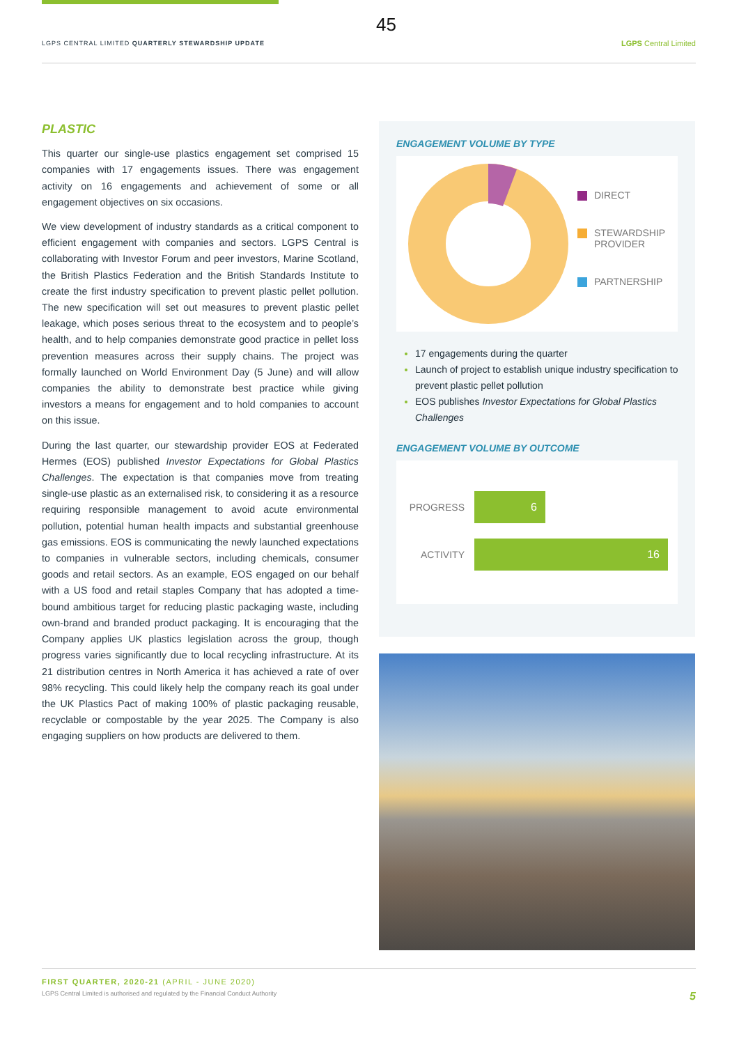45
LGPS CENTRAL LIMITED QUARTERLY STEWARDSHIP UPDATE
LGPS Central Limited
PLASTIC
This quarter our single-use plastics engagement set comprised 15 companies with 17 engagements issues. There was engagement activity on 16 engagements and achievement of some or all engagement objectives on six occasions.
We view development of industry standards as a critical component to efficient engagement with companies and sectors. LGPS Central is collaborating with Investor Forum and peer investors, Marine Scotland, the British Plastics Federation and the British Standards Institute to create the first industry specification to prevent plastic pellet pollution. The new specification will set out measures to prevent plastic pellet leakage, which poses serious threat to the ecosystem and to people’s health, and to help companies demonstrate good practice in pellet loss prevention measures across their supply chains. The project was formally launched on World Environment Day (5 June) and will allow companies the ability to demonstrate best practice while giving investors a means for engagement and to hold companies to account on this issue.
During the last quarter, our stewardship provider EOS at Federated Hermes (EOS) published Investor Expectations for Global Plastics Challenges. The expectation is that companies move from treating single-use plastic as an externalised risk, to considering it as a resource requiring responsible management to avoid acute environmental pollution, potential human health impacts and substantial greenhouse gas emissions. EOS is communicating the newly launched expectations to companies in vulnerable sectors, including chemicals, consumer goods and retail sectors. As an example, EOS engaged on our behalf with a US food and retail staples Company that has adopted a time-bound ambitious target for reducing plastic packaging waste, including own-brand and branded product packaging. It is encouraging that the Company applies UK plastics legislation across the group, though progress varies significantly due to local recycling infrastructure. At its 21 distribution centres in North America it has achieved a rate of over 98% recycling. This could likely help the company reach its goal under the UK Plastics Pact of making 100% of plastic packaging reusable, recyclable or compostable by the year 2025. The Company is also engaging suppliers on how products are delivered to them.
ENGAGEMENT VOLUME BY TYPE
DIRECT
STEWARDSHIP
PROVIDER
PARTNERSHIP
17 engagements during the quarter
Launch of project to establish unique industry specification to prevent plastic pellet pollution
EOS publishes Investor Expectations for Global Plastics Challenges
ENGAGEMENT VOLUME BY OUTCOME
PROGRESS
6
ACTIVITY
16
FIRST QUARTER, 2020-21 (APRIL - JUNE 2020)
LGPS Central Limited is authorised and regulated by the Financial Conduct Authority
5